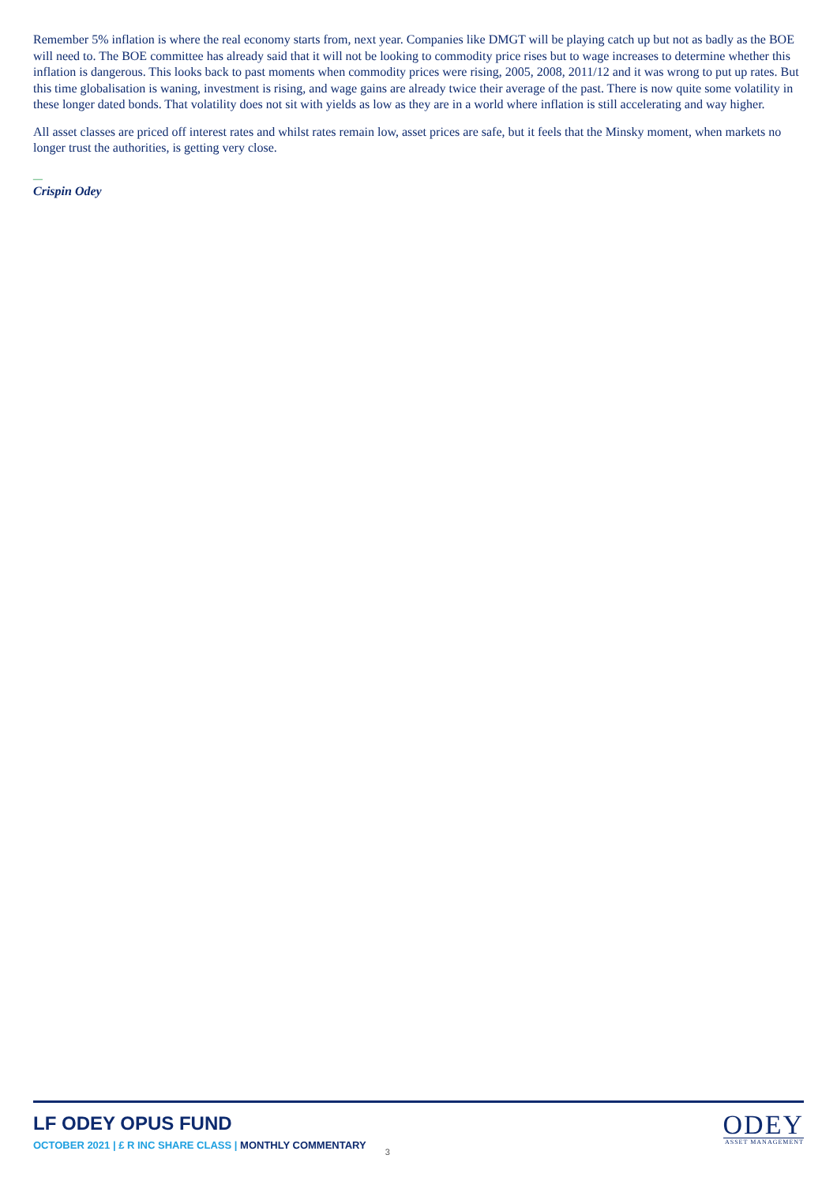Remember 5% inflation is where the real economy starts from, next year. Companies like DMGT will be playing catch up but not as badly as the BOE will need to. The BOE committee has already said that it will not be looking to commodity price rises but to wage increases to determine whether this inflation is dangerous. This looks back to past moments when commodity prices were rising, 2005, 2008, 2011/12 and it was wrong to put up rates. But this time globalisation is waning, investment is rising, and wage gains are already twice their average of the past. There is now quite some volatility in these longer dated bonds. That volatility does not sit with yields as low as they are in a world where inflation is still accelerating and way higher.
All asset classes are priced off interest rates and whilst rates remain low, asset prices are safe, but it feels that the Minsky moment, when markets no longer trust the authorities, is getting very close.
—
Crispin Odey
LF ODEY OPUS FUND
OCTOBER 2021 | £ R INC SHARE CLASS | MONTHLY COMMENTARY
3
ODEY
ASSET MANAGEMENT